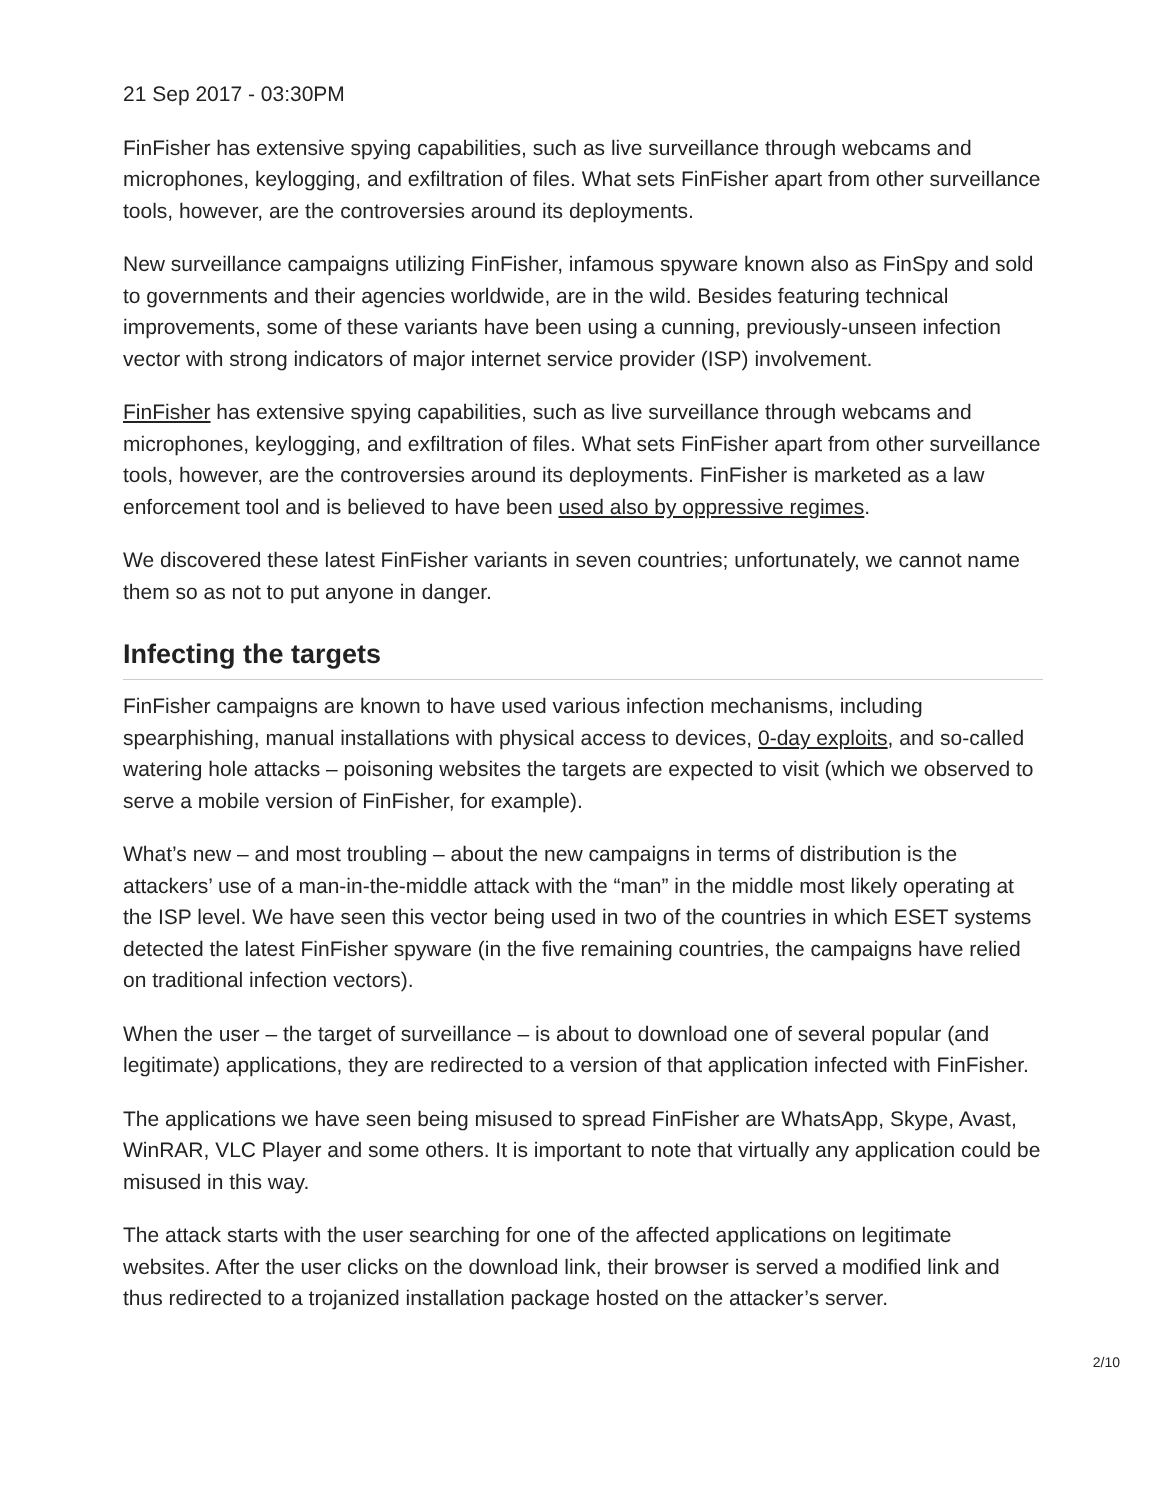21 Sep 2017 - 03:30PM
FinFisher has extensive spying capabilities, such as live surveillance through webcams and microphones, keylogging, and exfiltration of files. What sets FinFisher apart from other surveillance tools, however, are the controversies around its deployments.
New surveillance campaigns utilizing FinFisher, infamous spyware known also as FinSpy and sold to governments and their agencies worldwide, are in the wild. Besides featuring technical improvements, some of these variants have been using a cunning, previously-unseen infection vector with strong indicators of major internet service provider (ISP) involvement.
FinFisher has extensive spying capabilities, such as live surveillance through webcams and microphones, keylogging, and exfiltration of files. What sets FinFisher apart from other surveillance tools, however, are the controversies around its deployments. FinFisher is marketed as a law enforcement tool and is believed to have been used also by oppressive regimes.
We discovered these latest FinFisher variants in seven countries; unfortunately, we cannot name them so as not to put anyone in danger.
Infecting the targets
FinFisher campaigns are known to have used various infection mechanisms, including spearphishing, manual installations with physical access to devices, 0-day exploits, and so-called watering hole attacks – poisoning websites the targets are expected to visit (which we observed to serve a mobile version of FinFisher, for example).
What’s new – and most troubling – about the new campaigns in terms of distribution is the attackers’ use of a man-in-the-middle attack with the “man” in the middle most likely operating at the ISP level. We have seen this vector being used in two of the countries in which ESET systems detected the latest FinFisher spyware (in the five remaining countries, the campaigns have relied on traditional infection vectors).
When the user – the target of surveillance – is about to download one of several popular (and legitimate) applications, they are redirected to a version of that application infected with FinFisher.
The applications we have seen being misused to spread FinFisher are WhatsApp, Skype, Avast, WinRAR, VLC Player and some others. It is important to note that virtually any application could be misused in this way.
The attack starts with the user searching for one of the affected applications on legitimate websites. After the user clicks on the download link, their browser is served a modified link and thus redirected to a trojanized installation package hosted on the attacker’s server.
2/10